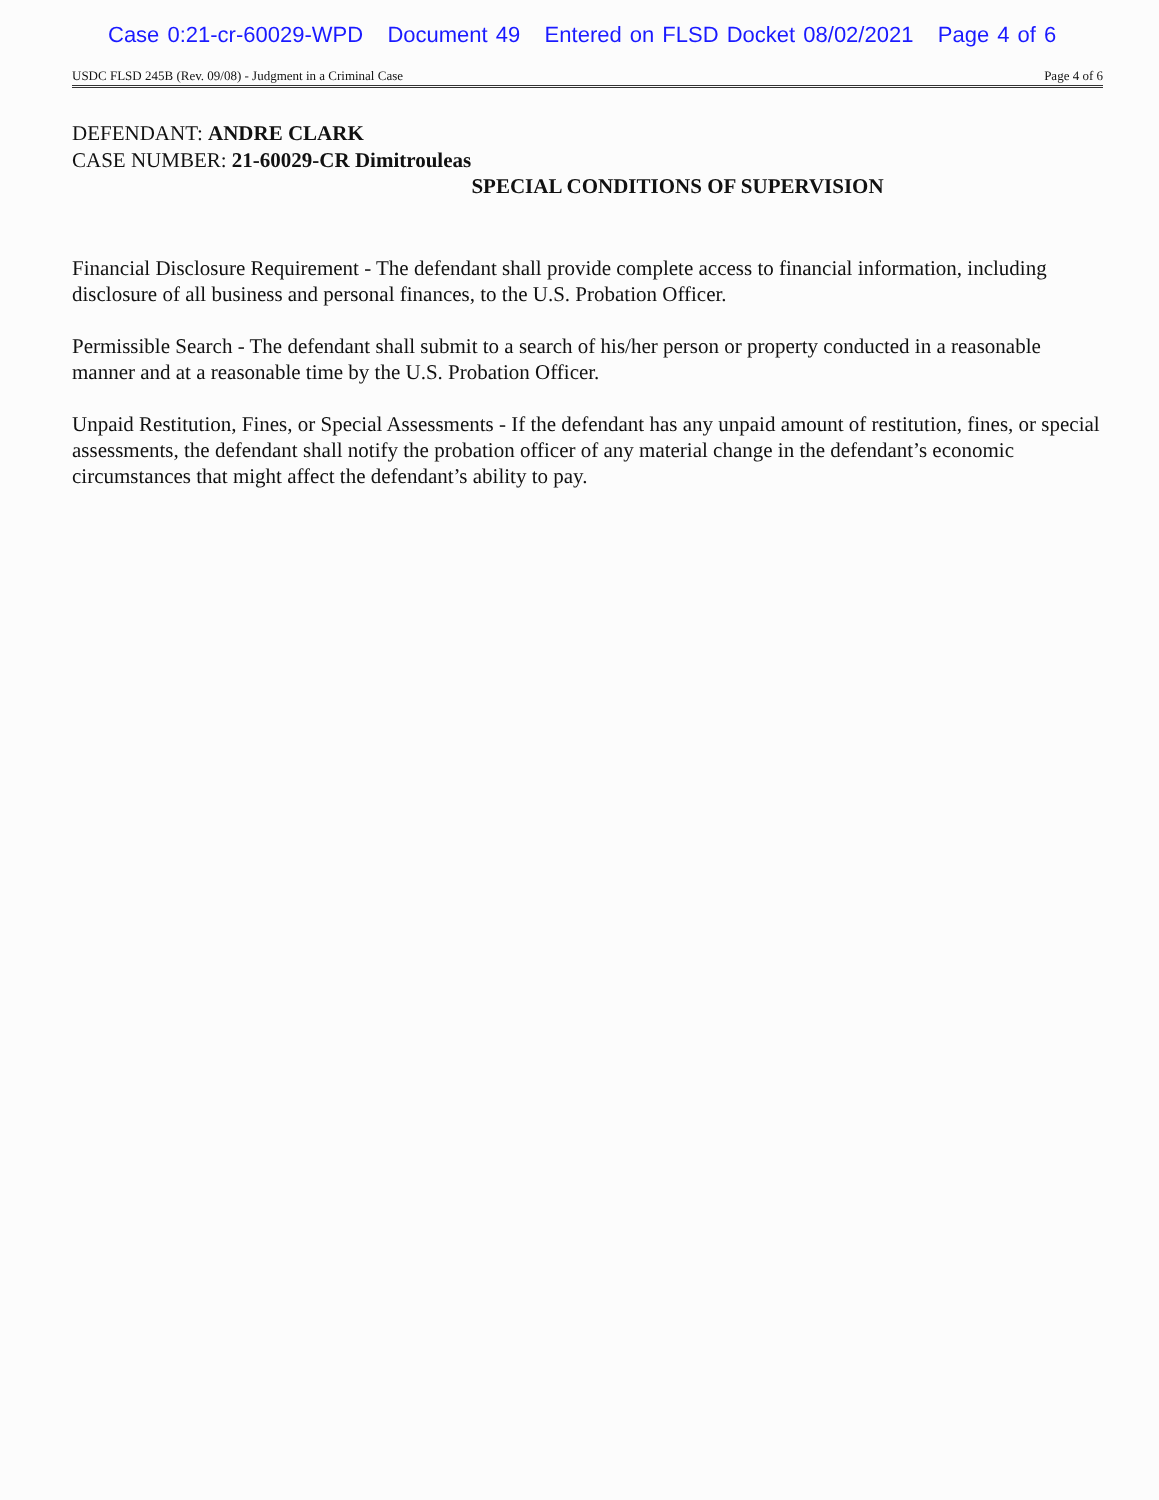Case 0:21-cr-60029-WPD Document 49 Entered on FLSD Docket 08/02/2021 Page 4 of 6
USDC FLSD 245B (Rev. 09/08) - Judgment in a Criminal Case Page 4 of 6
DEFENDANT: ANDRE CLARK
CASE NUMBER: 21-60029-CR Dimitrouleas
SPECIAL CONDITIONS OF SUPERVISION
Financial Disclosure Requirement - The defendant shall provide complete access to financial information, including disclosure of all business and personal finances, to the U.S. Probation Officer.
Permissible Search - The defendant shall submit to a search of his/her person or property conducted in a reasonable manner and at a reasonable time by the U.S. Probation Officer.
Unpaid Restitution, Fines, or Special Assessments - If the defendant has any unpaid amount of restitution, fines, or special assessments, the defendant shall notify the probation officer of any material change in the defendant’s economic circumstances that might affect the defendant’s ability to pay.